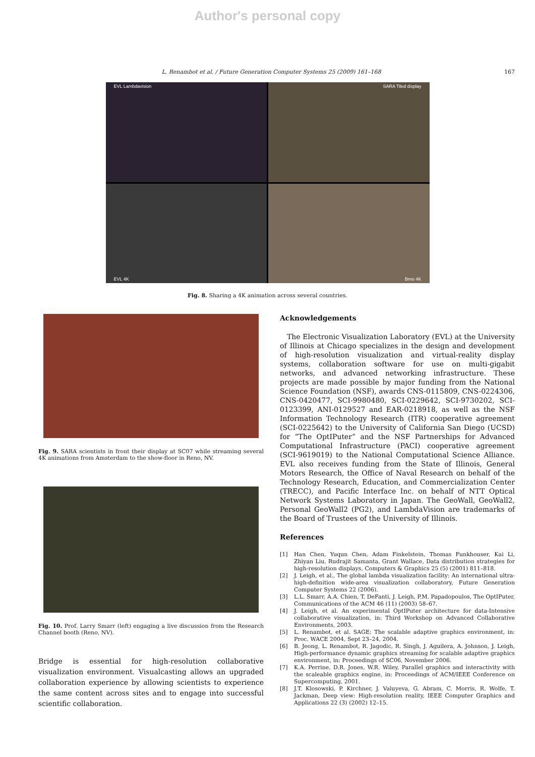Author's personal copy
L. Renambot et al. / Future Generation Computer Systems 25 (2009) 161–168
167
EVL Lambdavision
SARA Tiled display
EVL 4K
Brno 4K
Fig. 8. Sharing a 4K animation across several countries.
Fig. 9. SARA scientists in front their display at SC07 while streaming several 4K animations from Amsterdam to the show-floor in Reno, NV.
Fig. 10. Prof. Larry Smarr (left) engaging a live discussion from the Research Channel booth (Reno, NV).
Bridge is essential for high-resolution collaborative visualization environment. Visualcasting allows an upgraded collaboration experience by allowing scientists to experience the same content across sites and to engage into successful scientific collaboration.
Acknowledgements
 The Electronic Visualization Laboratory (EVL) at the University of Illinois at Chicago specializes in the design and development of high-resolution visualization and virtual-reality display systems, collaboration software for use on multi-gigabit networks, and advanced networking infrastructure. These projects are made possible by major funding from the National Science Foundation (NSF), awards CNS-0115809, CNS-0224306, CNS-0420477, SCI-9980480, SCI-0229642, SCI-9730202, SCI-0123399, ANI-0129527 and EAR-0218918, as well as the NSF Information Technology Research (ITR) cooperative agreement (SCI-0225642) to the University of California San Diego (UCSD) for “The OptIPuter” and the NSF Partnerships for Advanced Computational Infrastructure (PACI) cooperative agreement (SCI-9619019) to the National Computational Science Alliance. EVL also receives funding from the State of Illinois, General Motors Research, the Office of Naval Research on behalf of the Technology Research, Education, and Commercialization Center (TRECC), and Pacific Interface Inc. on behalf of NTT Optical Network Systems Laboratory in Japan. The GeoWall, GeoWall2, Personal GeoWall2 (PG2), and LambdaVision are trademarks of the Board of Trustees of the University of Illinois.
References
[1] Han Chen, Yuqun Chen, Adam Finkelstein, Thomas Funkhouser, Kai Li, Zhiyan Liu, Rudrajit Samanta, Grant Wallace, Data distribution strategies for high-resolution displays, Computers & Graphics 25 (5) (2001) 811–818.
[2] J. Leigh, et al., The global lambda visualization facility: An international ultra-high-definition wide-area visualization collaboratory, Future Generation Computer Systems 22 (2006).
[3] L.L. Smarr, A.A. Chien, T. DeFanti, J. Leigh, P.M. Papadopoulos, The OptIPuter, Communications of the ACM 46 (11) (2003) 58–67.
[4] J. Leigh, et al. An experimental OptIPuter architecture for data-Intensive collaborative visualization, in: Third Workshop on Advanced Collaborative Environments, 2003.
[5] L. Renambot, et al. SAGE: The scalable adaptive graphics environment, in: Proc. WACE 2004, Sept 23–24, 2004.
[6] B. Jeong, L. Renambot, R. Jagodic, R. Singh, J. Aguilera, A. Johnson, J. Leigh, High-performance dynamic graphics streaming for scalable adaptive graphics environment, in: Proceedings of SC06, November 2006.
[7] K.A. Perrine, D.R. Jones, W.R. Wiley, Parallel graphics and interactivity with the scaleable graphics engine, in: Proceedings of ACM/IEEE Conference on Supercomputing, 2001.
[8] J.T. Klosowski, P. Kirchner, J. Valuyeva, G. Abram, C. Morris, R. Wolfe, T. Jackman, Deep view: High-resolution reality, IEEE Computer Graphics and Applications 22 (3) (2002) 12–15.